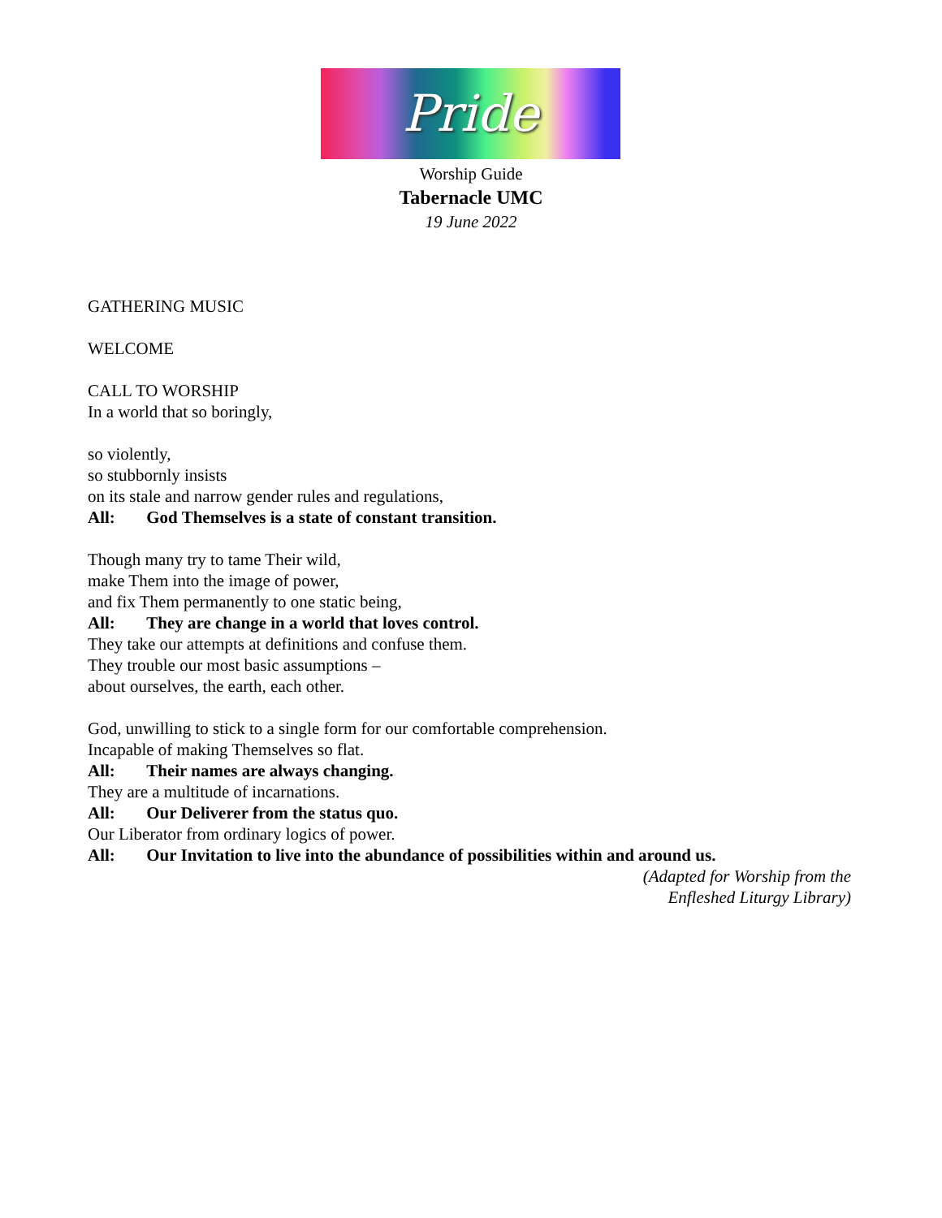Pride
Worship Guide
Tabernacle UMC
19 June 2022
GATHERING MUSIC
WELCOME
CALL TO WORSHIP
In a world that so boringly,
so violently,
so stubbornly insists
on its stale and narrow gender rules and regulations,
All: God Themselves is a state of constant transition.
Though many try to tame Their wild,
make Them into the image of power,
and fix Them permanently to one static being,
All: They are change in a world that loves control.
They take our attempts at definitions and confuse them.
They trouble our most basic assumptions –
about ourselves, the earth, each other.
God, unwilling to stick to a single form for our comfortable comprehension.
Incapable of making Themselves so flat.
All: Their names are always changing.
They are a multitude of incarnations.
All: Our Deliverer from the status quo.
Our Liberator from ordinary logics of power.
All: Our Invitation to live into the abundance of possibilities within and around us.
(Adapted for Worship from the
Enfleshed Liturgy Library)